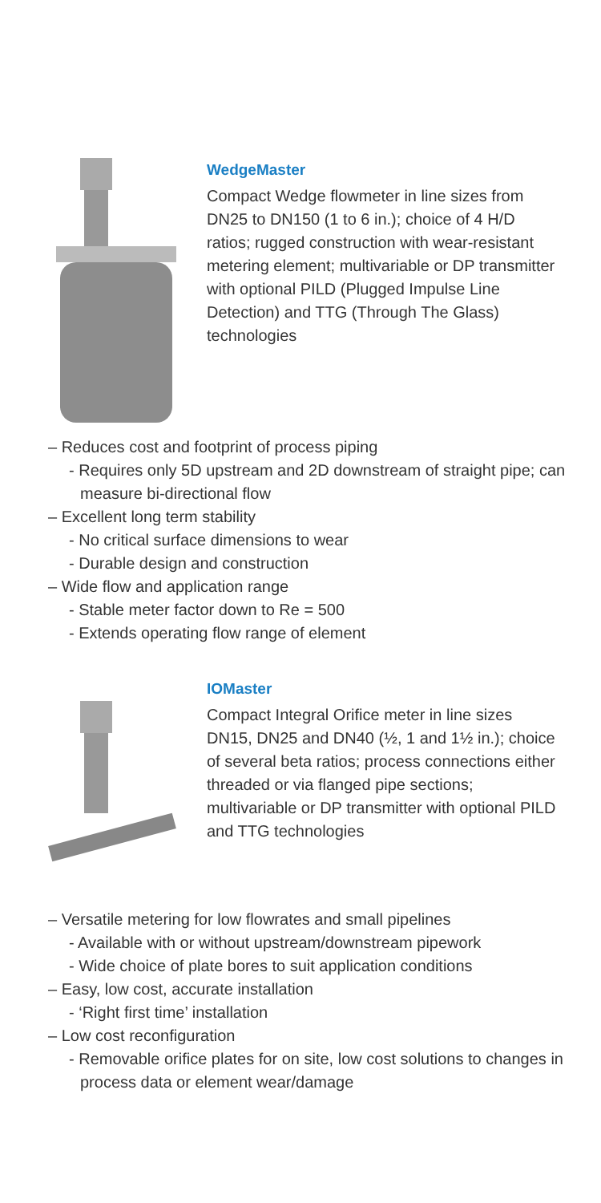WedgeMaster
Compact Wedge flowmeter in line sizes from DN25 to DN150 (1 to 6 in.); choice of 4 H/D ratios; rugged construction with wear-resistant metering element; multivariable or DP transmitter with optional PILD (Plugged Impulse Line Detection) and TTG (Through The Glass) technologies
– Reduces cost and footprint of process piping
- Requires only 5D upstream and 2D downstream of straight pipe; can measure bi-directional flow
– Excellent long term stability
- No critical surface dimensions to wear
- Durable design and construction
– Wide flow and application range
- Stable meter factor down to Re = 500
- Extends operating flow range of element
IOMaster
Compact Integral Orifice meter in line sizes DN15, DN25 and DN40 (½, 1 and 1½ in.); choice of several beta ratios; process connections either threaded or via flanged pipe sections; multivariable or DP transmitter with optional PILD and TTG technologies
– Versatile metering for low flowrates and small pipelines
- Available with or without upstream/downstream pipework
- Wide choice of plate bores to suit application conditions
– Easy, low cost, accurate installation
- ‘Right first time’ installation
– Low cost reconfiguration
- Removable orifice plates for on site, low cost solutions to changes in process data or element wear/damage